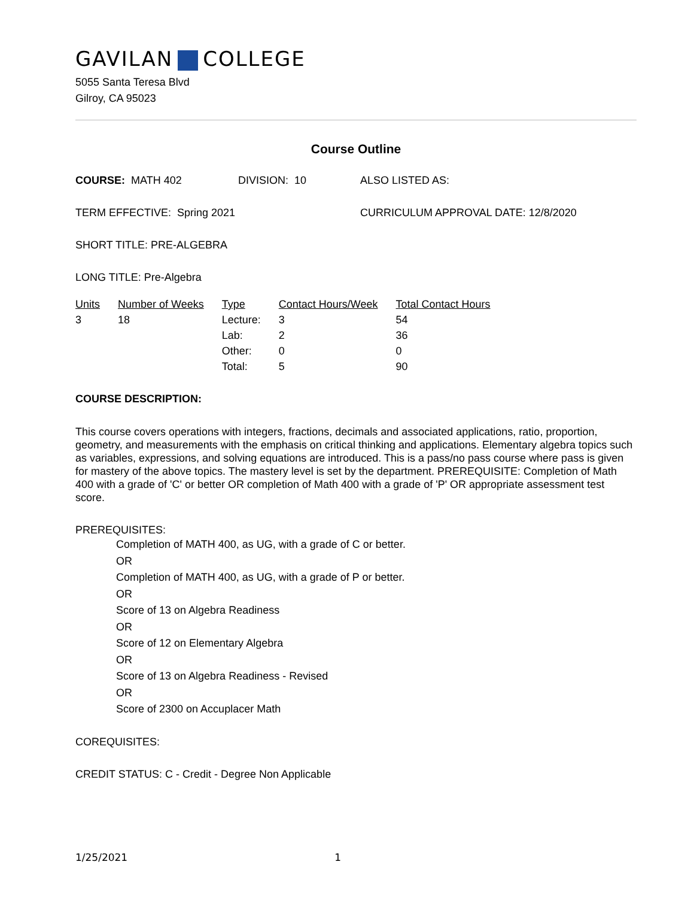GAVILAN COLLEGE
5055 Santa Teresa Blvd
Gilroy, CA 95023
Course Outline
COURSE: MATH 402 DIVISION: 10 ALSO LISTED AS:
TERM EFFECTIVE: Spring 2021 CURRICULUM APPROVAL DATE: 12/8/2020
SHORT TITLE: PRE-ALGEBRA
LONG TITLE: Pre-Algebra
| Units | Number of Weeks | Type | Contact Hours/Week | Total Contact Hours |
| --- | --- | --- | --- | --- |
| 3 | 18 | Lecture: | 3 | 54 |
| | | Lab: | 2 | 36 |
| | | Other: | 0 | 0 |
| | | Total: | 5 | 90 |
COURSE DESCRIPTION:
This course covers operations with integers, fractions, decimals and associated applications, ratio, proportion, geometry, and measurements with the emphasis on critical thinking and applications. Elementary algebra topics such as variables, expressions, and solving equations are introduced. This is a pass/no pass course where pass is given for mastery of the above topics. The mastery level is set by the department. PREREQUISITE: Completion of Math 400 with a grade of 'C' or better OR completion of Math 400 with a grade of 'P' OR appropriate assessment test score.
PREREQUISITES:
Completion of MATH 400, as UG, with a grade of C or better.
OR
Completion of MATH 400, as UG, with a grade of P or better.
OR
Score of 13 on Algebra Readiness
OR
Score of 12 on Elementary Algebra
OR
Score of 13 on Algebra Readiness - Revised
OR
Score of 2300 on Accuplacer Math
COREQUISITES:
CREDIT STATUS: C - Credit - Degree Non Applicable
1/25/2021 1